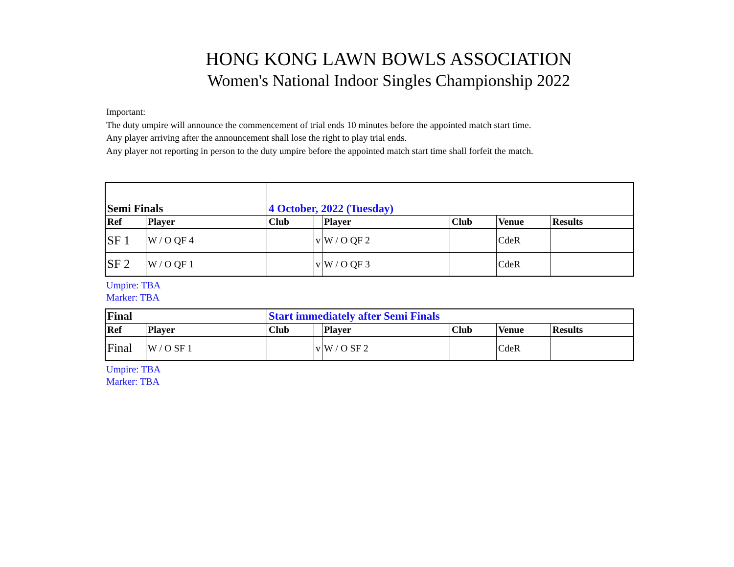HONG KONG LAWN BOWLS ASSOCIATION
Women's National Indoor Singles Championship 2022
Important:
The duty umpire will announce the commencement of trial ends 10 minutes before the appointed match start time.
Any player arriving after the announcement shall lose the right to play trial ends.
Any player not reporting in person to the duty umpire before the appointed match start time shall forfeit the match.
| Semi Finals | | 4 October, 2022 (Tuesday) | | | | | |
| --- | --- | --- | --- | --- | --- | --- | --- |
| Ref | Player | Club | | Player | Club | Venue | Results |
| SF 1 | W / O QF 4 | | v | W / O QF 2 | | CdeR | |
| SF 2 | W / O QF 1 | | v | W / O QF 3 | | CdeR | |
Umpire: TBA
Marker: TBA
| Final | | Start immediately after Semi Finals | | | | | |
| --- | --- | --- | --- | --- | --- | --- | --- |
| Ref | Player | Club | | Player | Club | Venue | Results |
| Final | W / O SF 1 | | v | W / O SF 2 | | CdeR | |
Umpire: TBA
Marker: TBA